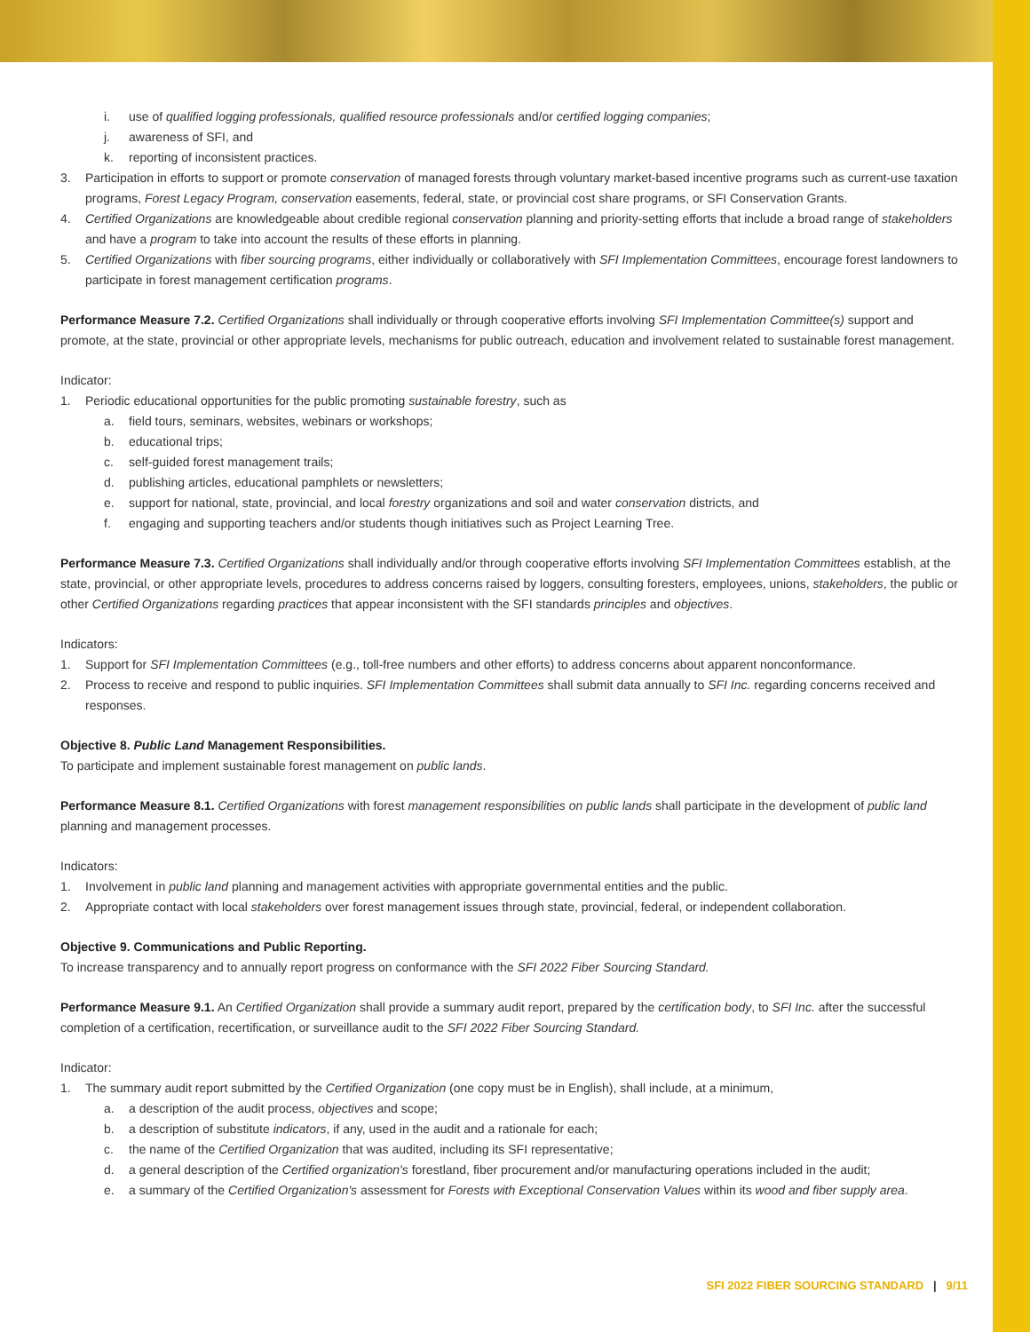i. use of qualified logging professionals, qualified resource professionals and/or certified logging companies;
j. awareness of SFI, and
k. reporting of inconsistent practices.
3. Participation in efforts to support or promote conservation of managed forests through voluntary market-based incentive programs such as current-use taxation programs, Forest Legacy Program, conservation easements, federal, state, or provincial cost share programs, or SFI Conservation Grants.
4. Certified Organizations are knowledgeable about credible regional conservation planning and priority-setting efforts that include a broad range of stakeholders and have a program to take into account the results of these efforts in planning.
5. Certified Organizations with fiber sourcing programs, either individually or collaboratively with SFI Implementation Committees, encourage forest landowners to participate in forest management certification programs.
Performance Measure 7.2. Certified Organizations shall individually or through cooperative efforts involving SFI Implementation Committee(s) support and promote, at the state, provincial or other appropriate levels, mechanisms for public outreach, education and involvement related to sustainable forest management.
Indicator:
1. Periodic educational opportunities for the public promoting sustainable forestry, such as
a. field tours, seminars, websites, webinars or workshops;
b. educational trips;
c. self-guided forest management trails;
d. publishing articles, educational pamphlets or newsletters;
e. support for national, state, provincial, and local forestry organizations and soil and water conservation districts, and
f. engaging and supporting teachers and/or students though initiatives such as Project Learning Tree.
Performance Measure 7.3. Certified Organizations shall individually and/or through cooperative efforts involving SFI Implementation Committees establish, at the state, provincial, or other appropriate levels, procedures to address concerns raised by loggers, consulting foresters, employees, unions, stakeholders, the public or other Certified Organizations regarding practices that appear inconsistent with the SFI standards principles and objectives.
Indicators:
1. Support for SFI Implementation Committees (e.g., toll-free numbers and other efforts) to address concerns about apparent nonconformance.
2. Process to receive and respond to public inquiries. SFI Implementation Committees shall submit data annually to SFI Inc. regarding concerns received and responses.
Objective 8. Public Land Management Responsibilities.
To participate and implement sustainable forest management on public lands.
Performance Measure 8.1. Certified Organizations with forest management responsibilities on public lands shall participate in the development of public land planning and management processes.
Indicators:
1. Involvement in public land planning and management activities with appropriate governmental entities and the public.
2. Appropriate contact with local stakeholders over forest management issues through state, provincial, federal, or independent collaboration.
Objective 9. Communications and Public Reporting.
To increase transparency and to annually report progress on conformance with the SFI 2022 Fiber Sourcing Standard.
Performance Measure 9.1. An Certified Organization shall provide a summary audit report, prepared by the certification body, to SFI Inc. after the successful completion of a certification, recertification, or surveillance audit to the SFI 2022 Fiber Sourcing Standard.
Indicator:
1. The summary audit report submitted by the Certified Organization (one copy must be in English), shall include, at a minimum,
a. a description of the audit process, objectives and scope;
b. a description of substitute indicators, if any, used in the audit and a rationale for each;
c. the name of the Certified Organization that was audited, including its SFI representative;
d. a general description of the Certified organization's forestland, fiber procurement and/or manufacturing operations included in the audit;
e. a summary of the Certified Organization's assessment for Forests with Exceptional Conservation Values within its wood and fiber supply area.
SFI 2022 FIBER SOURCING STANDARD | 9/11